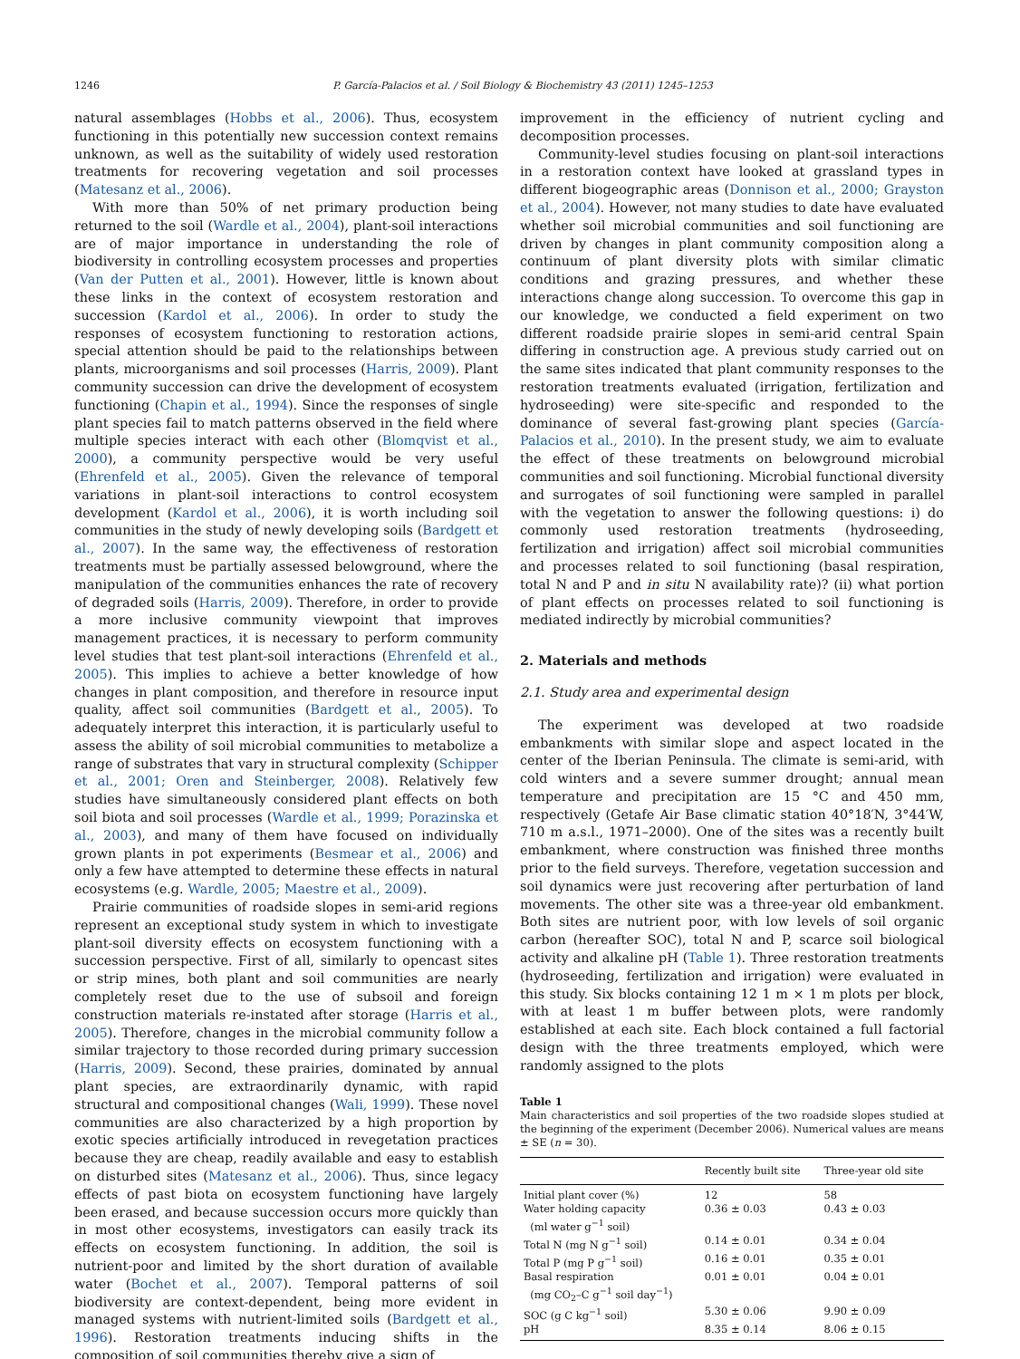1246 P. García-Palacios et al. / Soil Biology & Biochemistry 43 (2011) 1245–1253
natural assemblages (Hobbs et al., 2006). Thus, ecosystem functioning in this potentially new succession context remains unknown, as well as the suitability of widely used restoration treatments for recovering vegetation and soil processes (Matesanz et al., 2006).
With more than 50% of net primary production being returned to the soil (Wardle et al., 2004), plant-soil interactions are of major importance in understanding the role of biodiversity in controlling ecosystem processes and properties (Van der Putten et al., 2001). However, little is known about these links in the context of ecosystem restoration and succession (Kardol et al., 2006). In order to study the responses of ecosystem functioning to restoration actions, special attention should be paid to the relationships between plants, microorganisms and soil processes (Harris, 2009). Plant community succession can drive the development of ecosystem functioning (Chapin et al., 1994). Since the responses of single plant species fail to match patterns observed in the field where multiple species interact with each other (Blomqvist et al., 2000), a community perspective would be very useful (Ehrenfeld et al., 2005). Given the relevance of temporal variations in plant-soil interactions to control ecosystem development (Kardol et al., 2006), it is worth including soil communities in the study of newly developing soils (Bardgett et al., 2007). In the same way, the effectiveness of restoration treatments must be partially assessed belowground, where the manipulation of the communities enhances the rate of recovery of degraded soils (Harris, 2009). Therefore, in order to provide a more inclusive community viewpoint that improves management practices, it is necessary to perform community level studies that test plant-soil interactions (Ehrenfeld et al., 2005). This implies to achieve a better knowledge of how changes in plant composition, and therefore in resource input quality, affect soil communities (Bardgett et al., 2005). To adequately interpret this interaction, it is particularly useful to assess the ability of soil microbial communities to metabolize a range of substrates that vary in structural complexity (Schipper et al., 2001; Oren and Steinberger, 2008). Relatively few studies have simultaneously considered plant effects on both soil biota and soil processes (Wardle et al., 1999; Porazinska et al., 2003), and many of them have focused on individually grown plants in pot experiments (Besmear et al., 2006) and only a few have attempted to determine these effects in natural ecosystems (e.g. Wardle, 2005; Maestre et al., 2009).
Prairie communities of roadside slopes in semi-arid regions represent an exceptional study system in which to investigate plant-soil diversity effects on ecosystem functioning with a succession perspective. First of all, similarly to opencast sites or strip mines, both plant and soil communities are nearly completely reset due to the use of subsoil and foreign construction materials re-instated after storage (Harris et al., 2005). Therefore, changes in the microbial community follow a similar trajectory to those recorded during primary succession (Harris, 2009). Second, these prairies, dominated by annual plant species, are extraordinarily dynamic, with rapid structural and compositional changes (Wali, 1999). These novel communities are also characterized by a high proportion by exotic species artificially introduced in revegetation practices because they are cheap, readily available and easy to establish on disturbed sites (Matesanz et al., 2006). Thus, since legacy effects of past biota on ecosystem functioning have largely been erased, and because succession occurs more quickly than in most other ecosystems, investigators can easily track its effects on ecosystem functioning. In addition, the soil is nutrient-poor and limited by the short duration of available water (Bochet et al., 2007). Temporal patterns of soil biodiversity are context-dependent, being more evident in managed systems with nutrient-limited soils (Bardgett et al., 1996). Restoration treatments inducing shifts in the composition of soil communities thereby give a sign of
improvement in the efficiency of nutrient cycling and decomposition processes.
Community-level studies focusing on plant-soil interactions in a restoration context have looked at grassland types in different biogeographic areas (Donnison et al., 2000; Grayston et al., 2004). However, not many studies to date have evaluated whether soil microbial communities and soil functioning are driven by changes in plant community composition along a continuum of plant diversity plots with similar climatic conditions and grazing pressures, and whether these interactions change along succession. To overcome this gap in our knowledge, we conducted a field experiment on two different roadside prairie slopes in semi-arid central Spain differing in construction age. A previous study carried out on the same sites indicated that plant community responses to the restoration treatments evaluated (irrigation, fertilization and hydroseeding) were site-specific and responded to the dominance of several fast-growing plant species (García-Palacios et al., 2010). In the present study, we aim to evaluate the effect of these treatments on belowground microbial communities and soil functioning. Microbial functional diversity and surrogates of soil functioning were sampled in parallel with the vegetation to answer the following questions: i) do commonly used restoration treatments (hydroseeding, fertilization and irrigation) affect soil microbial communities and processes related to soil functioning (basal respiration, total N and P and in situ N availability rate)? (ii) what portion of plant effects on processes related to soil functioning is mediated indirectly by microbial communities?
2. Materials and methods
2.1. Study area and experimental design
The experiment was developed at two roadside embankments with similar slope and aspect located in the center of the Iberian Peninsula. The climate is semi-arid, with cold winters and a severe summer drought; annual mean temperature and precipitation are 15 °C and 450 mm, respectively (Getafe Air Base climatic station 40°18′N, 3°44′W, 710 m a.s.l., 1971–2000). One of the sites was a recently built embankment, where construction was finished three months prior to the field surveys. Therefore, vegetation succession and soil dynamics were just recovering after perturbation of land movements. The other site was a three-year old embankment. Both sites are nutrient poor, with low levels of soil organic carbon (hereafter SOC), total N and P, scarce soil biological activity and alkaline pH (Table 1). Three restoration treatments (hydroseeding, fertilization and irrigation) were evaluated in this study. Six blocks containing 12 1 m × 1 m plots per block, with at least 1 m buffer between plots, were randomly established at each site. Each block contained a full factorial design with the three treatments employed, which were randomly assigned to the plots
Table 1
Main characteristics and soil properties of the two roadside slopes studied at the beginning of the experiment (December 2006). Numerical values are means ± SE (n = 30).
| | Recently built site | Three-year old site |
| --- | --- | --- |
| Initial plant cover (%) | 12 | 58 |
| Water holding capacity (ml water g<sup>−1</sup> soil) | 0.36 ± 0.03 | 0.43 ± 0.03 |
| Total N (mg N g<sup>−1</sup> soil) | 0.14 ± 0.01 | 0.34 ± 0.04 |
| Total P (mg P g<sup>−1</sup> soil) | 0.16 ± 0.01 | 0.35 ± 0.01 |
| Basal respiration (mg CO<sub>2</sub>–C g<sup>−1</sup> soil day<sup>−1</sup>) | 0.01 ± 0.01 | 0.04 ± 0.01 |
| SOC (g C kg<sup>−1</sup> soil) | 5.30 ± 0.06 | 9.90 ± 0.09 |
| pH | 8.35 ± 0.14 | 8.06 ± 0.15 |